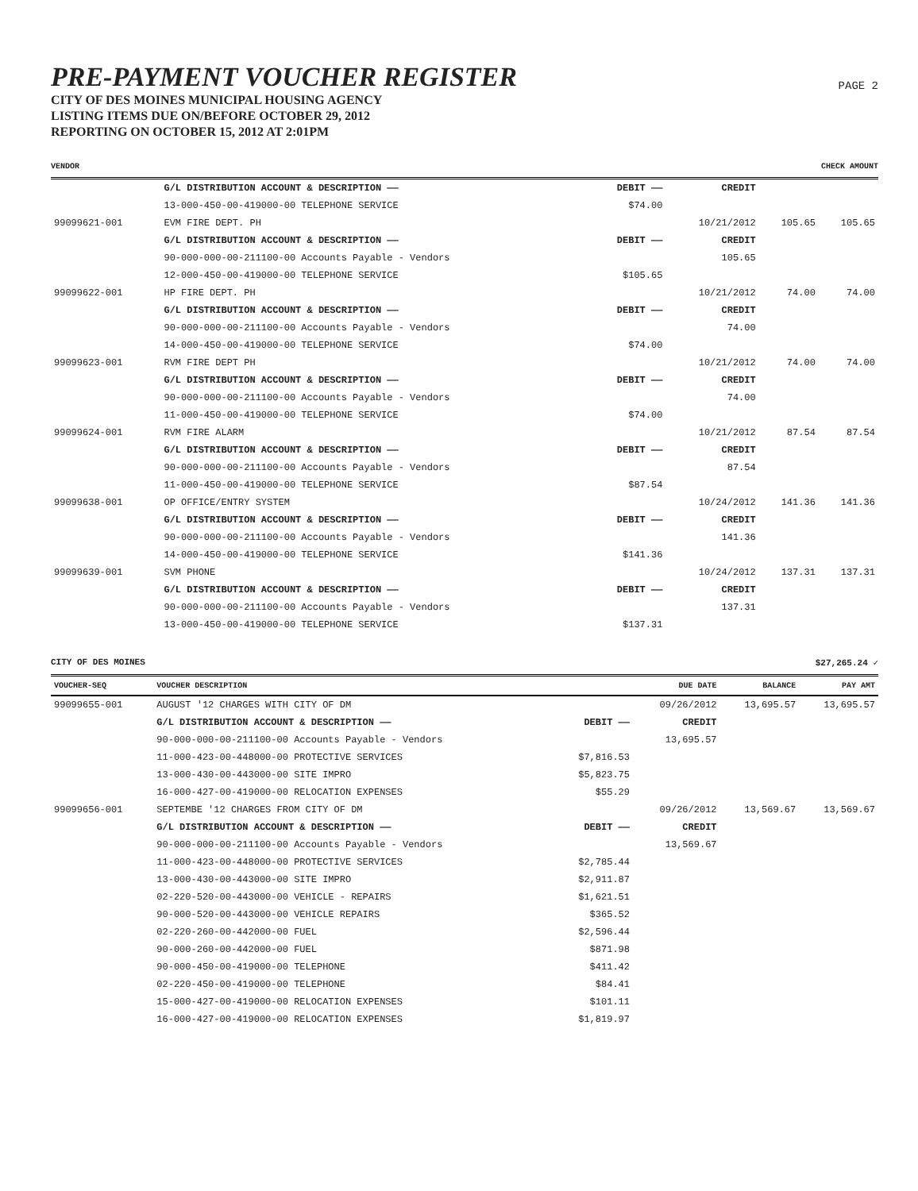PAGE 2
PRE-PAYMENT VOUCHER REGISTER
CITY OF DES MOINES MUNICIPAL HOUSING AGENCY
LISTING ITEMS DUE ON/BEFORE OCTOBER 29, 2012
REPORTING ON OCTOBER 15, 2012 AT 2:01PM
VENDOR CHECK AMOUNT
| | G/L DISTRIBUTION ACCOUNT & DESCRIPTION —— | DEBIT —— | CREDIT | | |
| | 13-000-450-00-419000-00 TELEPHONE SERVICE | $74.00 | | | |
| 99099621-001 | EVM FIRE DEPT. PH | | 10/21/2012 | 105.65 | 105.65 |
| | G/L DISTRIBUTION ACCOUNT & DESCRIPTION —— | DEBIT —— | CREDIT | | |
| | 90-000-000-00-211100-00 Accounts Payable - Vendors | | 105.65 | | |
| | 12-000-450-00-419000-00 TELEPHONE SERVICE | $105.65 | | | |
| 99099622-001 | HP FIRE DEPT. PH | | 10/21/2012 | 74.00 | 74.00 |
| | G/L DISTRIBUTION ACCOUNT & DESCRIPTION —— | DEBIT —— | CREDIT | | |
| | 90-000-000-00-211100-00 Accounts Payable - Vendors | | 74.00 | | |
| | 14-000-450-00-419000-00 TELEPHONE SERVICE | $74.00 | | | |
| 99099623-001 | RVM FIRE DEPT PH | | 10/21/2012 | 74.00 | 74.00 |
| | G/L DISTRIBUTION ACCOUNT & DESCRIPTION —— | DEBIT —— | CREDIT | | |
| | 90-000-000-00-211100-00 Accounts Payable - Vendors | | 74.00 | | |
| | 11-000-450-00-419000-00 TELEPHONE SERVICE | $74.00 | | | |
| 99099624-001 | RVM FIRE ALARM | | 10/21/2012 | 87.54 | 87.54 |
| | G/L DISTRIBUTION ACCOUNT & DESCRIPTION —— | DEBIT —— | CREDIT | | |
| | 90-000-000-00-211100-00 Accounts Payable - Vendors | | 87.54 | | |
| | 11-000-450-00-419000-00 TELEPHONE SERVICE | $87.54 | | | |
| 99099638-001 | OP OFFICE/ENTRY SYSTEM | | 10/24/2012 | 141.36 | 141.36 |
| | G/L DISTRIBUTION ACCOUNT & DESCRIPTION —— | DEBIT —— | CREDIT | | |
| | 90-000-000-00-211100-00 Accounts Payable - Vendors | | 141.36 | | |
| | 14-000-450-00-419000-00 TELEPHONE SERVICE | $141.36 | | | |
| 99099639-001 | SVM PHONE | | 10/24/2012 | 137.31 | 137.31 |
| | G/L DISTRIBUTION ACCOUNT & DESCRIPTION —— | DEBIT —— | CREDIT | | |
| | 90-000-000-00-211100-00 Accounts Payable - Vendors | | 137.31 | | |
| | 13-000-450-00-419000-00 TELEPHONE SERVICE | $137.31 | | | |
CITY OF DES MOINES $27,265.24 ✓
| VOUCHER-SEQ | VOUCHER DESCRIPTION | | DUE DATE | BALANCE | PAY AMT |
| --- | --- | --- | --- | --- | --- |
| 99099655-001 | AUGUST '12 CHARGES WITH CITY OF DM | | 09/26/2012 | 13,695.57 | 13,695.57 |
| | G/L DISTRIBUTION ACCOUNT & DESCRIPTION —— | DEBIT —— | CREDIT | | |
| | 90-000-000-00-211100-00 Accounts Payable - Vendors | | 13,695.57 | | |
| | 11-000-423-00-448000-00 PROTECTIVE SERVICES | $7,816.53 | | | |
| | 13-000-430-00-443000-00 SITE IMPRO | $5,823.75 | | | |
| | 16-000-427-00-419000-00 RELOCATION EXPENSES | $55.29 | | | |
| 99099656-001 | SEPTEMBE '12 CHARGES FROM CITY OF DM | | 09/26/2012 | 13,569.67 | 13,569.67 |
| | G/L DISTRIBUTION ACCOUNT & DESCRIPTION —— | DEBIT —— | CREDIT | | |
| | 90-000-000-00-211100-00 Accounts Payable - Vendors | | 13,569.67 | | |
| | 11-000-423-00-448000-00 PROTECTIVE SERVICES | $2,785.44 | | | |
| | 13-000-430-00-443000-00 SITE IMPRO | $2,911.87 | | | |
| | 02-220-520-00-443000-00 VEHICLE - REPAIRS | $1,621.51 | | | |
| | 90-000-520-00-443000-00 VEHICLE REPAIRS | $365.52 | | | |
| | 02-220-260-00-442000-00 FUEL | $2,596.44 | | | |
| | 90-000-260-00-442000-00 FUEL | $871.98 | | | |
| | 90-000-450-00-419000-00 TELEPHONE | $411.42 | | | |
| | 02-220-450-00-419000-00 TELEPHONE | $84.41 | | | |
| | 15-000-427-00-419000-00 RELOCATION EXPENSES | $101.11 | | | |
| | 16-000-427-00-419000-00 RELOCATION EXPENSES | $1,819.97 | | | |